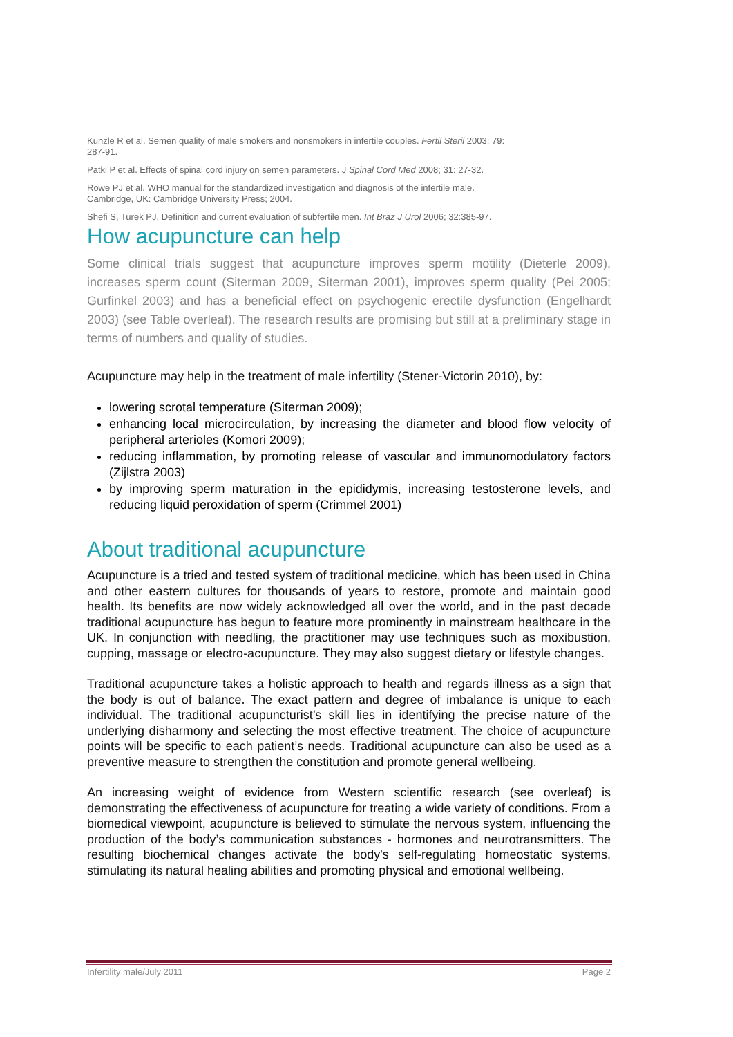Kunzle R et al. Semen quality of male smokers and nonsmokers in infertile couples. Fertil Steril 2003; 79: 287-91.
Patki P et al. Effects of spinal cord injury on semen parameters. J Spinal Cord Med 2008; 31: 27-32.
Rowe PJ et al. WHO manual for the standardized investigation and diagnosis of the infertile male. Cambridge, UK: Cambridge University Press; 2004.
Shefi S, Turek PJ. Definition and current evaluation of subfertile men. Int Braz J Urol 2006; 32:385-97.
How acupuncture can help
Some clinical trials suggest that acupuncture improves sperm motility (Dieterle 2009), increases sperm count (Siterman 2009, Siterman 2001), improves sperm quality (Pei 2005; Gurfinkel 2003) and has a beneficial effect on psychogenic erectile dysfunction (Engelhardt 2003) (see Table overleaf). The research results are promising but still at a preliminary stage in terms of numbers and quality of studies.
Acupuncture may help in the treatment of male infertility (Stener-Victorin 2010), by:
lowering scrotal temperature (Siterman 2009);
enhancing local microcirculation, by increasing the diameter and blood flow velocity of peripheral arterioles (Komori 2009);
reducing inflammation, by promoting release of vascular and immunomodulatory factors (Zijlstra 2003)
by improving sperm maturation in the epididymis, increasing testosterone levels, and reducing liquid peroxidation of sperm (Crimmel 2001)
About traditional acupuncture
Acupuncture is a tried and tested system of traditional medicine, which has been used in China and other eastern cultures for thousands of years to restore, promote and maintain good health. Its benefits are now widely acknowledged all over the world, and in the past decade traditional acupuncture has begun to feature more prominently in mainstream healthcare in the UK. In conjunction with needling, the practitioner may use techniques such as moxibustion, cupping, massage or electro-acupuncture. They may also suggest dietary or lifestyle changes.
Traditional acupuncture takes a holistic approach to health and regards illness as a sign that the body is out of balance. The exact pattern and degree of imbalance is unique to each individual. The traditional acupuncturist’s skill lies in identifying the precise nature of the underlying disharmony and selecting the most effective treatment. The choice of acupuncture points will be specific to each patient’s needs. Traditional acupuncture can also be used as a preventive measure to strengthen the constitution and promote general wellbeing.
An increasing weight of evidence from Western scientific research (see overleaf) is demonstrating the effectiveness of acupuncture for treating a wide variety of conditions. From a biomedical viewpoint, acupuncture is believed to stimulate the nervous system, influencing the production of the body’s communication substances - hormones and neurotransmitters. The resulting biochemical changes activate the body's self-regulating homeostatic systems, stimulating its natural healing abilities and promoting physical and emotional wellbeing.
Infertility male/July 2011 Page 2